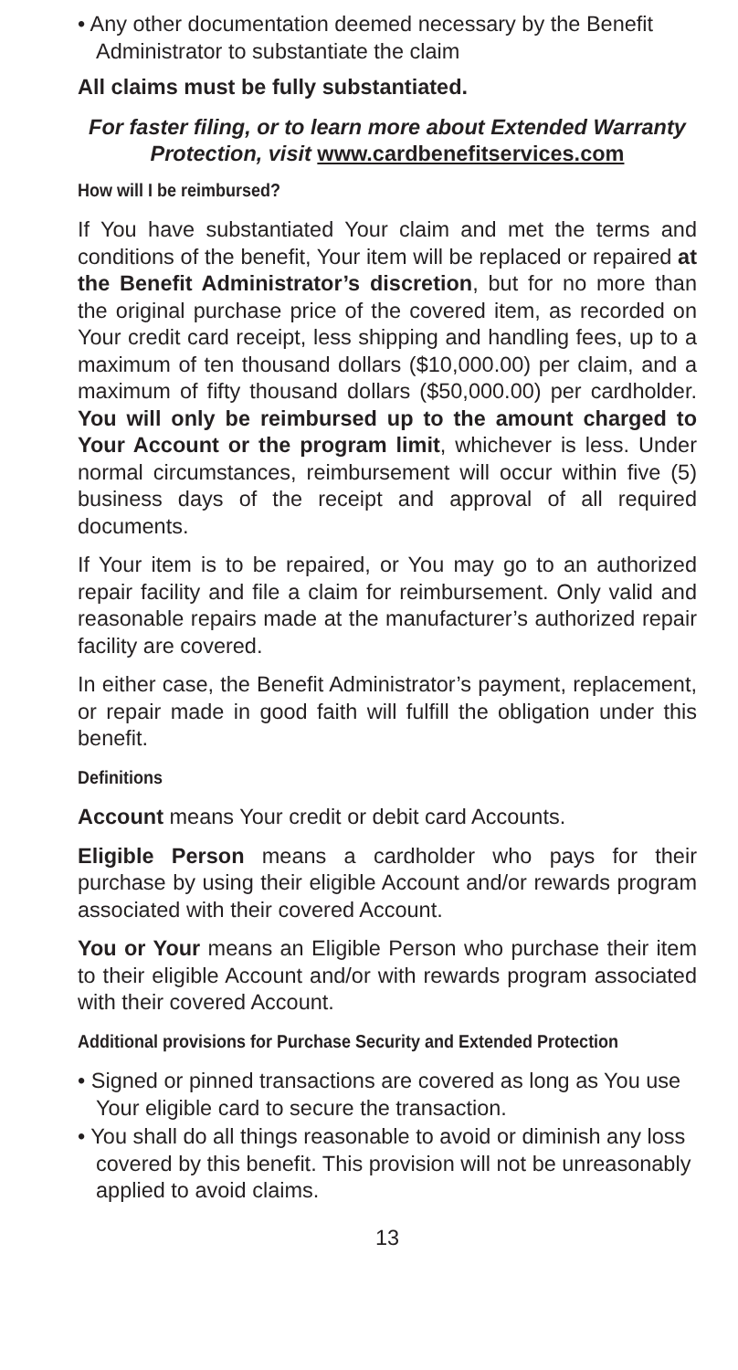• Any other documentation deemed necessary by the Benefit Administrator to substantiate the claim
All claims must be fully substantiated.
For faster filing, or to learn more about Extended Warranty Protection, visit www.cardbenefitservices.com
How will I be reimbursed?
If You have substantiated Your claim and met the terms and conditions of the benefit, Your item will be replaced or repaired at the Benefit Administrator’s discretion, but for no more than the original purchase price of the covered item, as recorded on Your credit card receipt, less shipping and handling fees, up to a maximum of ten thousand dollars ($10,000.00) per claim, and a maximum of fifty thousand dollars ($50,000.00) per cardholder. You will only be reimbursed up to the amount charged to Your Account or the program limit, whichever is less. Under normal circumstances, reimbursement will occur within five (5) business days of the receipt and approval of all required documents.
If Your item is to be repaired, or You may go to an authorized repair facility and file a claim for reimbursement. Only valid and reasonable repairs made at the manufacturer’s authorized repair facility are covered.
In either case, the Benefit Administrator’s payment, replacement, or repair made in good faith will fulfill the obligation under this benefit.
Definitions
Account means Your credit or debit card Accounts.
Eligible Person means a cardholder who pays for their purchase by using their eligible Account and/or rewards program associated with their covered Account.
You or Your means an Eligible Person who purchase their item to their eligible Account and/or with rewards program associated with their covered Account.
Additional provisions for Purchase Security and Extended Protection
• Signed or pinned transactions are covered as long as You use Your eligible card to secure the transaction.
• You shall do all things reasonable to avoid or diminish any loss covered by this benefit. This provision will not be unreasonably applied to avoid claims.
13